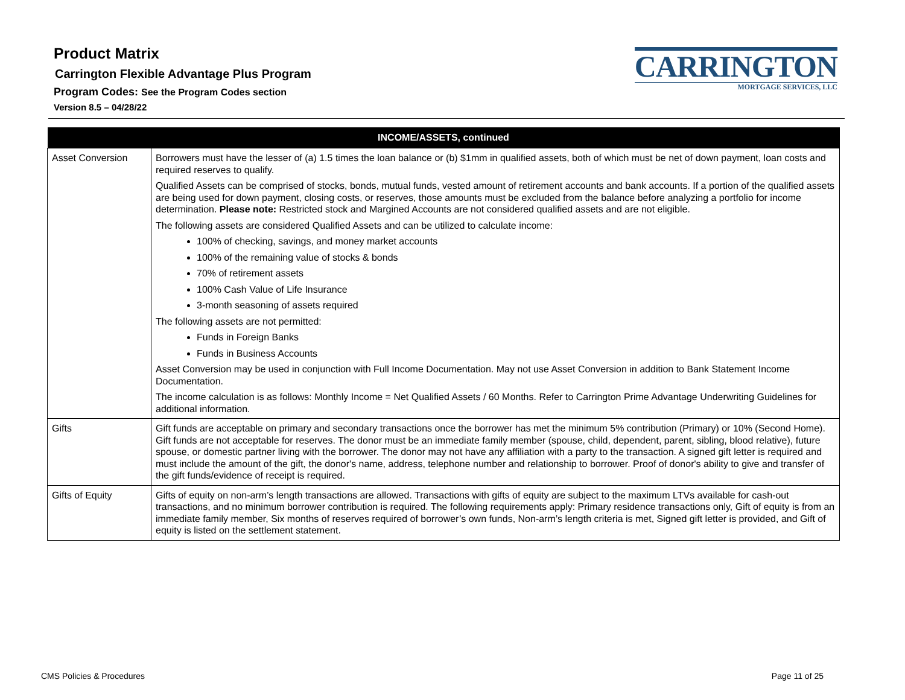Product Matrix
Carrington Flexible Advantage Plus Program
Program Codes: See the Program Codes section
Version 8.5 – 04/28/22
CARRINGTON
MORTGAGE SERVICES, LLC
| INCOME/ASSETS, continued | |
| --- | --- |
| Asset Conversion | Borrowers must have the lesser of (a) 1.5 times the loan balance or (b) $1mm in qualified assets, both of which must be net of down payment, loan costs and required reserves to qualify. Qualified Assets can be comprised of stocks, bonds, mutual funds, vested amount of retirement accounts and bank accounts. If a portion of the qualified assets are being used for down payment, closing costs, or reserves, those amounts must be excluded from the balance before analyzing a portfolio for income determination. Please note: Restricted stock and Margined Accounts are not considered qualified assets and are not eligible. The following assets are considered Qualified Assets and can be utilized to calculate income: 100% of checking, savings, and money market accounts 100% of the remaining value of stocks & bonds 70% of retirement assets 100% Cash Value of Life Insurance 3-month seasoning of assets required The following assets are not permitted: Funds in Foreign Banks Funds in Business Accounts Asset Conversion may be used in conjunction with Full Income Documentation. May not use Asset Conversion in addition to Bank Statement Income Documentation. The income calculation is as follows: Monthly Income = Net Qualified Assets / 60 Months. Refer to Carrington Prime Advantage Underwriting Guidelines for additional information. |
| Gifts | Gift funds are acceptable on primary and secondary transactions once the borrower has met the minimum 5% contribution (Primary) or 10% (Second Home). Gift funds are not acceptable for reserves. The donor must be an immediate family member (spouse, child, dependent, parent, sibling, blood relative), future spouse, or domestic partner living with the borrower. The donor may not have any affiliation with a party to the transaction. A signed gift letter is required and must include the amount of the gift, the donor's name, address, telephone number and relationship to borrower. Proof of donor's ability to give and transfer of the gift funds/evidence of receipt is required. |
| Gifts of Equity | Gifts of equity on non-arm’s length transactions are allowed. Transactions with gifts of equity are subject to the maximum LTVs available for cash-out transactions, and no minimum borrower contribution is required. The following requirements apply: Primary residence transactions only, Gift of equity is from an immediate family member, Six months of reserves required of borrower’s own funds, Non-arm’s length criteria is met, Signed gift letter is provided, and Gift of equity is listed on the settlement statement. |
CMS Policies & Procedures Page 11 of 25